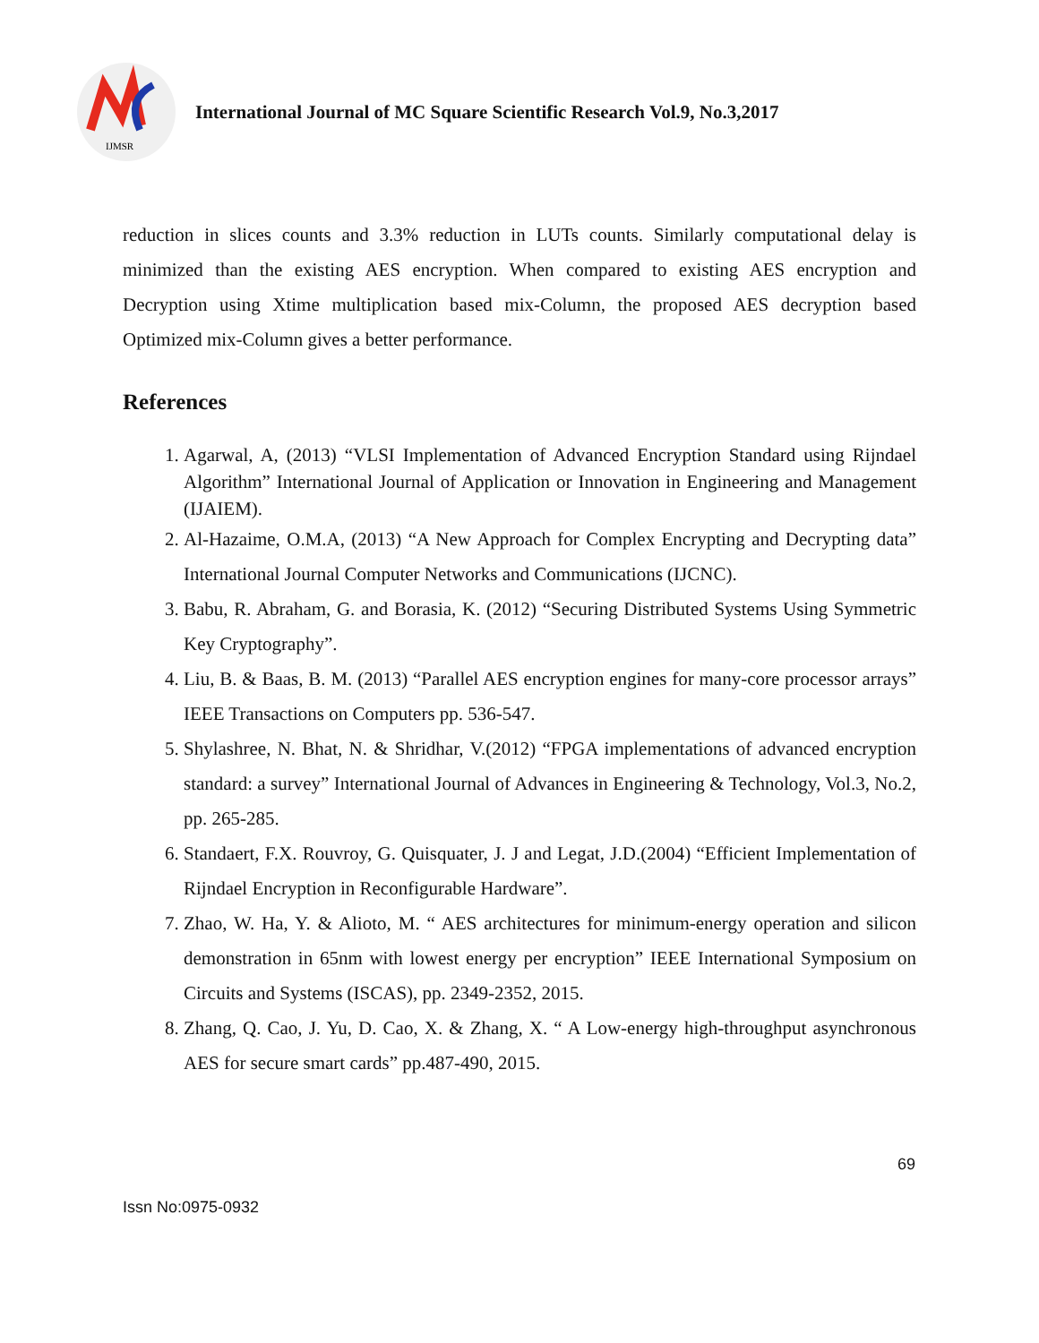IJMSR
International Journal of MC Square Scientific Research Vol.9, No.3,2017
reduction in slices counts and 3.3% reduction in LUTs counts. Similarly computational delay is minimized than the existing AES encryption. When compared to existing AES encryption and Decryption using Xtime multiplication based mix-Column, the proposed AES decryption based Optimized mix-Column gives a better performance.
References
1. Agarwal, A, (2013) “VLSI Implementation of Advanced Encryption Standard using Rijndael Algorithm” International Journal of Application or Innovation in Engineering and Management (IJAIEM).
2. Al-Hazaime, O.M.A, (2013) “A New Approach for Complex Encrypting and Decrypting data” International Journal Computer Networks and Communications (IJCNC).
3. Babu, R. Abraham, G. and Borasia, K. (2012) “Securing Distributed Systems Using Symmetric Key Cryptography”.
4. Liu, B. & Baas, B. M. (2013) “Parallel AES encryption engines for many-core processor arrays” IEEE Transactions on Computers pp. 536-547.
5. Shylashree, N. Bhat, N. & Shridhar, V.(2012) “FPGA implementations of advanced encryption standard: a survey” International Journal of Advances in Engineering & Technology, Vol.3, No.2, pp. 265-285.
6. Standaert, F.X. Rouvroy, G. Quisquater, J. J and Legat, J.D.(2004) “Efficient Implementation of Rijndael Encryption in Reconfigurable Hardware”.
7. Zhao, W. Ha, Y. & Alioto, M. “ AES architectures for minimum-energy operation and silicon demonstration in 65nm with lowest energy per encryption” IEEE International Symposium on Circuits and Systems (ISCAS), pp. 2349-2352, 2015.
8. Zhang, Q. Cao, J. Yu, D. Cao, X. & Zhang, X. “ A Low-energy high-throughput asynchronous AES for secure smart cards” pp.487-490, 2015.
69
Issn No:0975-0932